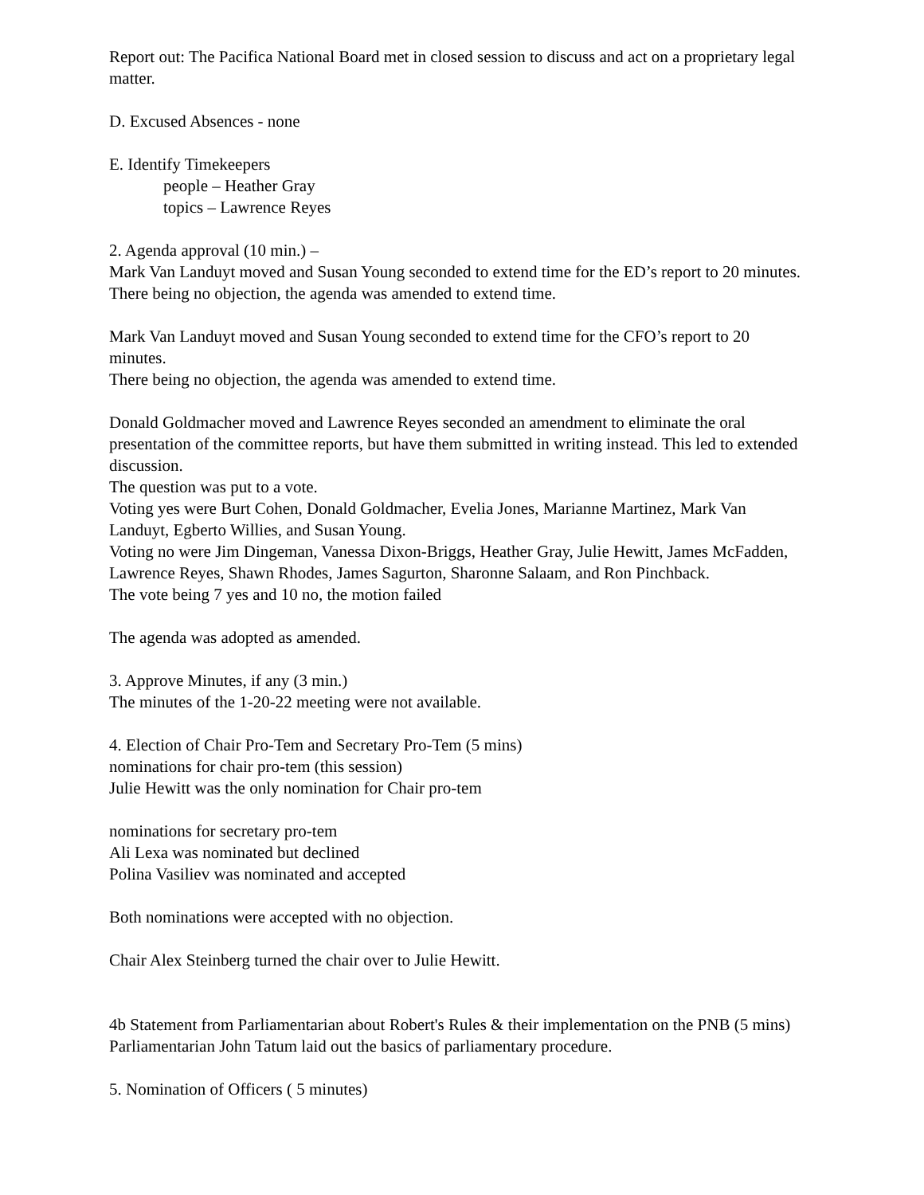Report out: The Pacifica National Board met in closed session to discuss and act on a proprietary legal matter.
D. Excused Absences - none
E. Identify Timekeepers
people – Heather Gray
topics – Lawrence Reyes
2. Agenda approval (10 min.) –
Mark Van Landuyt moved and Susan Young seconded to extend time for the ED’s report to 20 minutes.
There being no objection, the agenda was amended to extend time.
Mark Van Landuyt moved and Susan Young seconded to extend time for the CFO’s report to 20 minutes.
There being no objection, the agenda was amended to extend time.
Donald Goldmacher moved and Lawrence Reyes seconded an amendment to eliminate the oral presentation of the committee reports, but have them submitted in writing instead. This led to extended discussion.
The question was put to a vote.
Voting yes were Burt Cohen, Donald Goldmacher, Evelia Jones, Marianne Martinez, Mark Van Landuyt, Egberto Willies, and Susan Young.
Voting no were Jim Dingeman, Vanessa Dixon-Briggs, Heather Gray, Julie Hewitt, James McFadden, Lawrence Reyes, Shawn Rhodes, James Sagurton, Sharonne Salaam, and Ron Pinchback.
The vote being 7 yes and 10 no, the motion failed
The agenda was adopted as amended.
3. Approve Minutes, if any (3 min.)
The minutes of the 1-20-22 meeting were not available.
4. Election of Chair Pro-Tem and Secretary Pro-Tem (5 mins)
nominations for chair pro-tem (this session)
Julie Hewitt was the only nomination for Chair pro-tem
nominations for secretary pro-tem
Ali Lexa was nominated but declined
Polina Vasiliev was nominated and accepted
Both nominations were accepted with no objection.
Chair Alex Steinberg turned the chair over to Julie Hewitt.
4b Statement from Parliamentarian about Robert's Rules & their implementation on the PNB (5 mins)
Parliamentarian John Tatum laid out the basics of parliamentary procedure.
5. Nomination of Officers ( 5 minutes)